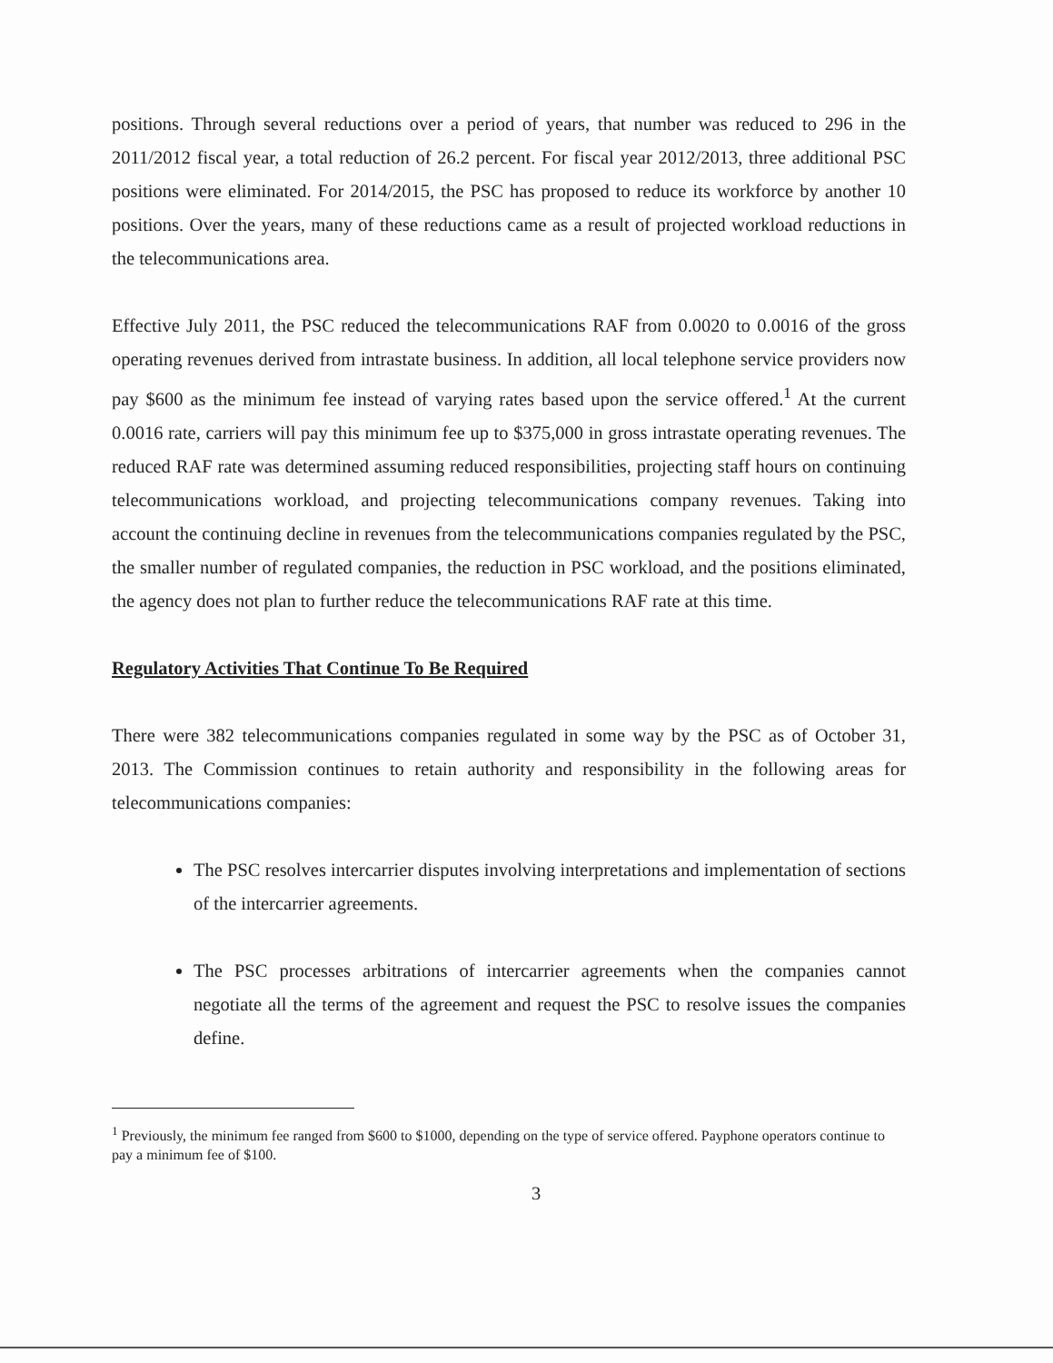positions. Through several reductions over a period of years, that number was reduced to 296 in the 2011/2012 fiscal year, a total reduction of 26.2 percent. For fiscal year 2012/2013, three additional PSC positions were eliminated. For 2014/2015, the PSC has proposed to reduce its workforce by another 10 positions. Over the years, many of these reductions came as a result of projected workload reductions in the telecommunications area.
Effective July 2011, the PSC reduced the telecommunications RAF from 0.0020 to 0.0016 of the gross operating revenues derived from intrastate business. In addition, all local telephone service providers now pay $600 as the minimum fee instead of varying rates based upon the service offered.<sup>1</sup> At the current 0.0016 rate, carriers will pay this minimum fee up to $375,000 in gross intrastate operating revenues. The reduced RAF rate was determined assuming reduced responsibilities, projecting staff hours on continuing telecommunications workload, and projecting telecommunications company revenues. Taking into account the continuing decline in revenues from the telecommunications companies regulated by the PSC, the smaller number of regulated companies, the reduction in PSC workload, and the positions eliminated, the agency does not plan to further reduce the telecommunications RAF rate at this time.
Regulatory Activities That Continue To Be Required
There were 382 telecommunications companies regulated in some way by the PSC as of October 31, 2013. The Commission continues to retain authority and responsibility in the following areas for telecommunications companies:
The PSC resolves intercarrier disputes involving interpretations and implementation of sections of the intercarrier agreements.
The PSC processes arbitrations of intercarrier agreements when the companies cannot negotiate all the terms of the agreement and request the PSC to resolve issues the companies define.
<sup>1</sup> Previously, the minimum fee ranged from $600 to $1000, depending on the type of service offered. Payphone operators continue to pay a minimum fee of $100.
3